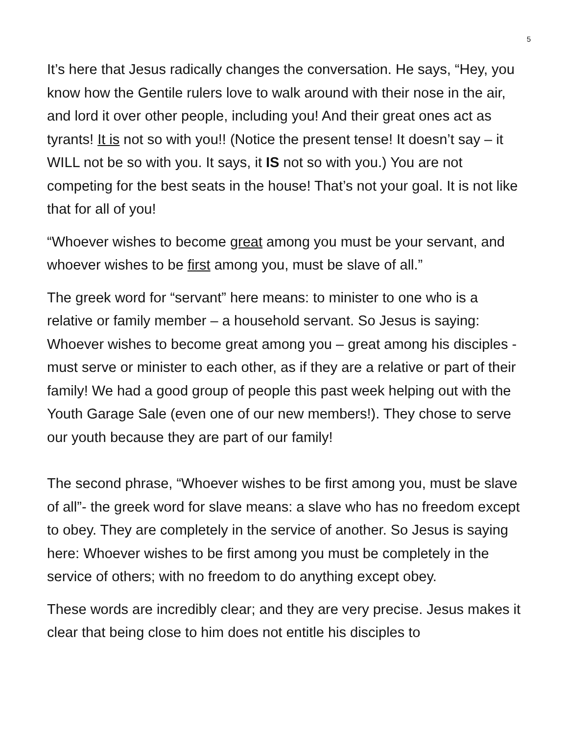5
It’s here that Jesus radically changes the conversation. He says, “Hey, you know how the Gentile rulers love to walk around with their nose in the air, and lord it over other people, including you! And their great ones act as tyrants! It is not so with you!! (Notice the present tense! It doesn’t say – it WILL not be so with you. It says, it IS not so with you.) You are not competing for the best seats in the house! That’s not your goal. It is not like that for all of you!
“Whoever wishes to become great among you must be your servant, and whoever wishes to be first among you, must be slave of all.”
The greek word for “servant” here means: to minister to one who is a relative or family member – a household servant. So Jesus is saying: Whoever wishes to become great among you – great among his disciples - must serve or minister to each other, as if they are a relative or part of their family! We had a good group of people this past week helping out with the Youth Garage Sale (even one of our new members!). They chose to serve our youth because they are part of our family!
The second phrase, “Whoever wishes to be first among you, must be slave of all”- the greek word for slave means: a slave who has no freedom except to obey. They are completely in the service of another. So Jesus is saying here: Whoever wishes to be first among you must be completely in the service of others; with no freedom to do anything except obey.
These words are incredibly clear; and they are very precise. Jesus makes it clear that being close to him does not entitle his disciples to